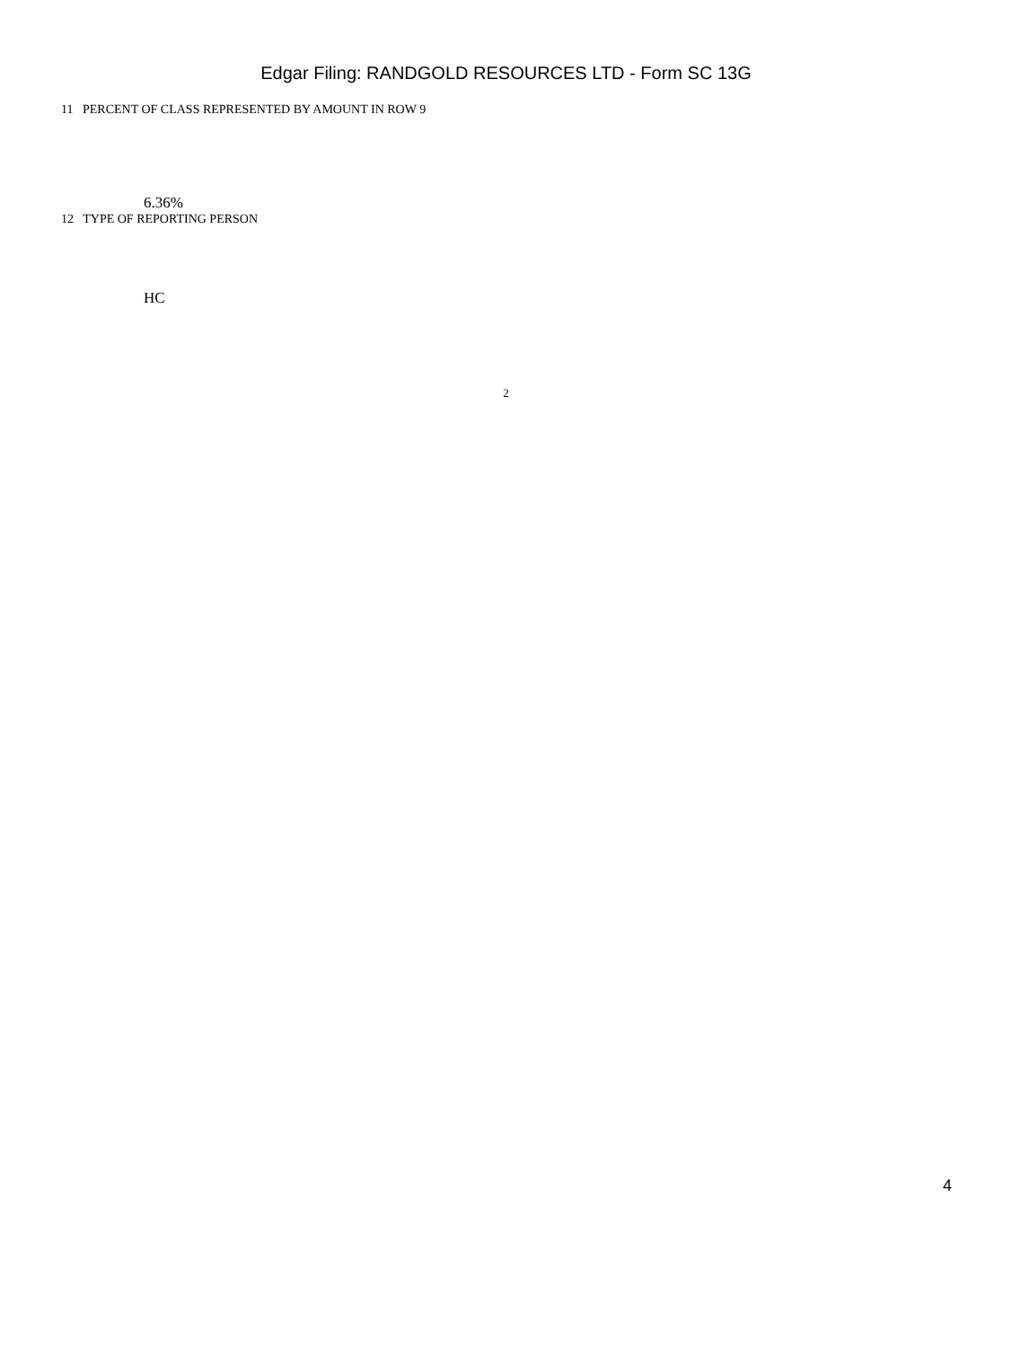Edgar Filing: RANDGOLD RESOURCES LTD - Form SC 13G
11 PERCENT OF CLASS REPRESENTED BY AMOUNT IN ROW 9
6.36%
12 TYPE OF REPORTING PERSON
HC
2
4